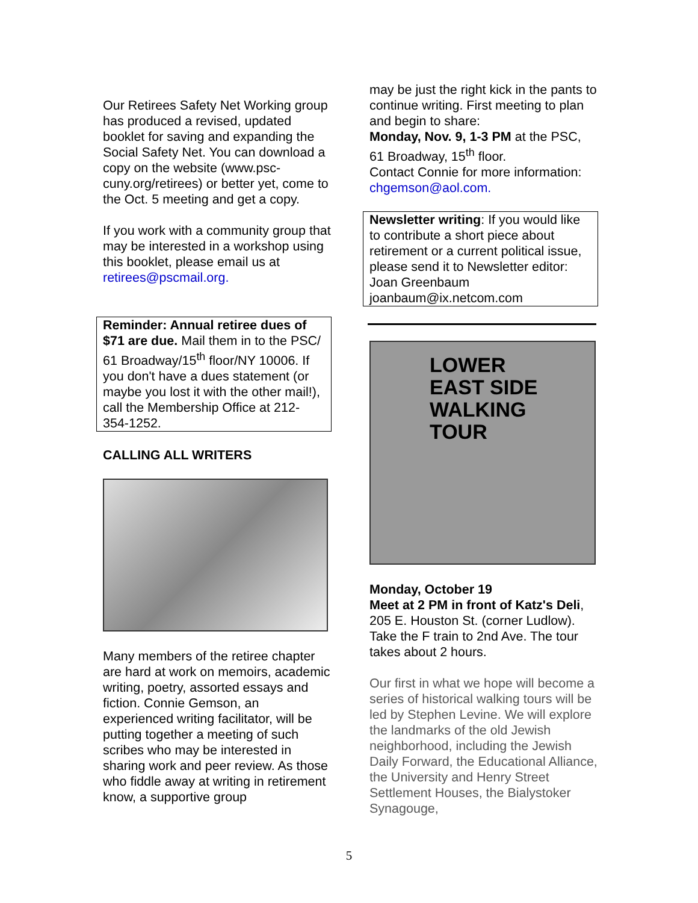Our Retirees Safety Net Working group has produced a revised, updated booklet for saving and expanding the Social Safety Net. You can download a copy on the website (www.psc-cuny.org/retirees) or better yet, come to the Oct. 5 meeting and get a copy.
If you work with a community group that may be interested in a workshop using this booklet, please email us at retirees@pscmail.org.
Reminder: Annual retiree dues of $71 are due. Mail them in to the PSC/ 61 Broadway/15<sup>th</sup> floor/NY 10006. If you don't have a dues statement (or maybe you lost it with the other mail!), call the Membership Office at 212-354-1252.
CALLING ALL WRITERS
Many members of the retiree chapter are hard at work on memoirs, academic writing, poetry, assorted essays and fiction. Connie Gemson, an experienced writing facilitator, will be putting together a meeting of such scribes who may be interested in sharing work and peer review. As those who fiddle away at writing in retirement know, a supportive group
may be just the right kick in the pants to continue writing. First meeting to plan and begin to share:
Monday, Nov. 9, 1-3 PM at the PSC, 61 Broadway, 15<sup>th</sup> floor.
Contact Connie for more information: chgemson@aol.com.
Newsletter writing: If you would like to contribute a short piece about retirement or a current political issue, please send it to Newsletter editor: Joan Greenbaum joanbaum@ix.netcom.com
LOWER
EAST SIDE
WALKING
TOUR
Monday, October 19
Meet at 2 PM in front of Katz's Deli, 205 E. Houston St. (corner Ludlow). Take the F train to 2nd Ave. The tour takes about 2 hours.
Our first in what we hope will become a series of historical walking tours will be led by Stephen Levine. We will explore the landmarks of the old Jewish neighborhood, including the Jewish Daily Forward, the Educational Alliance, the University and Henry Street Settlement Houses, the Bialystoker Synagouge,
5